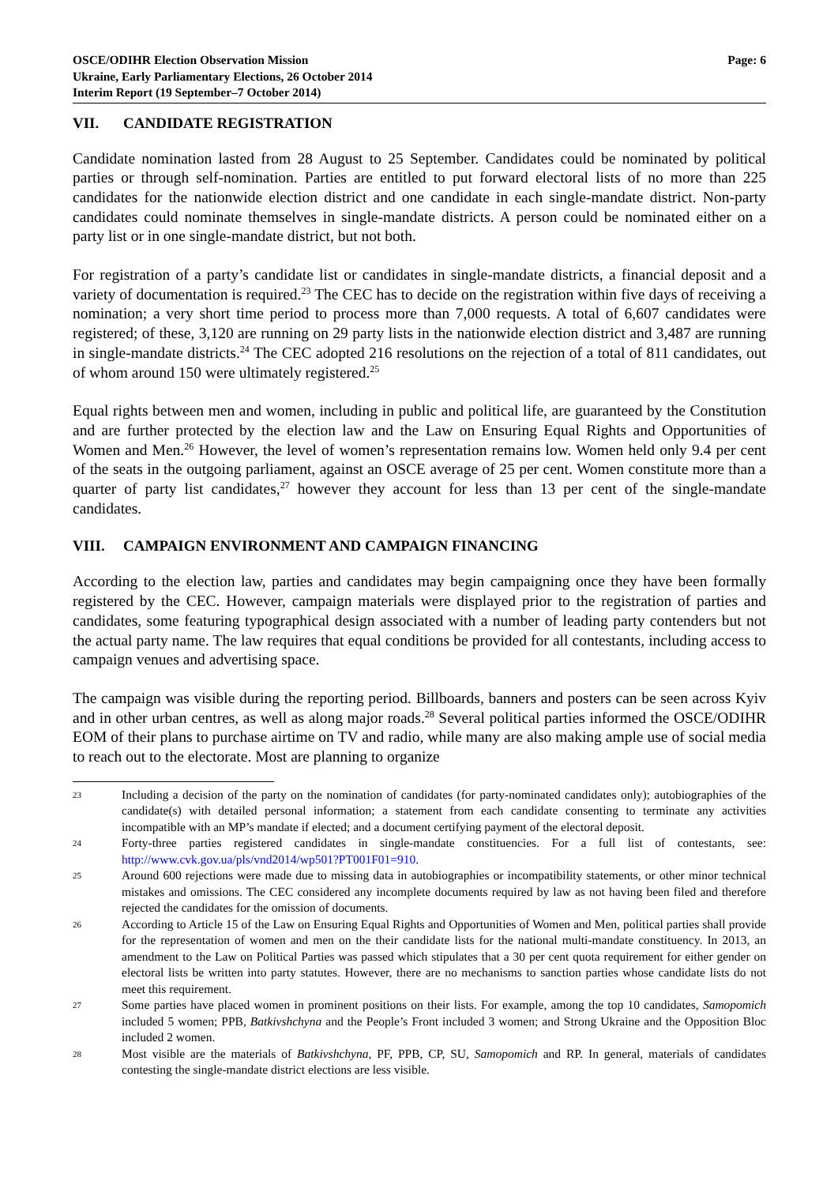OSCE/ODIHR Election Observation Mission
Ukraine, Early Parliamentary Elections, 26 October 2014
Interim Report (19 September–7 October 2014)
Page: 6
VII. CANDIDATE REGISTRATION
Candidate nomination lasted from 28 August to 25 September. Candidates could be nominated by political parties or through self-nomination. Parties are entitled to put forward electoral lists of no more than 225 candidates for the nationwide election district and one candidate in each single-mandate district. Non-party candidates could nominate themselves in single-mandate districts. A person could be nominated either on a party list or in one single-mandate district, but not both.
For registration of a party’s candidate list or candidates in single-mandate districts, a financial deposit and a variety of documentation is required.<sup>23</sup> The CEC has to decide on the registration within five days of receiving a nomination; a very short time period to process more than 7,000 requests. A total of 6,607 candidates were registered; of these, 3,120 are running on 29 party lists in the nationwide election district and 3,487 are running in single-mandate districts.<sup>24</sup> The CEC adopted 216 resolutions on the rejection of a total of 811 candidates, out of whom around 150 were ultimately registered.<sup>25</sup>
Equal rights between men and women, including in public and political life, are guaranteed by the Constitution and are further protected by the election law and the Law on Ensuring Equal Rights and Opportunities of Women and Men.<sup>26</sup> However, the level of women’s representation remains low. Women held only 9.4 per cent of the seats in the outgoing parliament, against an OSCE average of 25 per cent. Women constitute more than a quarter of party list candidates,<sup>27</sup> however they account for less than 13 per cent of the single-mandate candidates.
VIII. CAMPAIGN ENVIRONMENT AND CAMPAIGN FINANCING
According to the election law, parties and candidates may begin campaigning once they have been formally registered by the CEC. However, campaign materials were displayed prior to the registration of parties and candidates, some featuring typographical design associated with a number of leading party contenders but not the actual party name. The law requires that equal conditions be provided for all contestants, including access to campaign venues and advertising space.
The campaign was visible during the reporting period. Billboards, banners and posters can be seen across Kyiv and in other urban centres, as well as along major roads.<sup>28</sup> Several political parties informed the OSCE/ODIHR EOM of their plans to purchase airtime on TV and radio, while many are also making ample use of social media to reach out to the electorate. Most are planning to organize
23
Including a decision of the party on the nomination of candidates (for party-nominated candidates only); autobiographies of the candidate(s) with detailed personal information; a statement from each candidate consenting to terminate any activities incompatible with an MP’s mandate if elected; and a document certifying payment of the electoral deposit.
24
Forty-three parties registered candidates in single-mandate constituencies. For a full list of contestants, see: http://www.cvk.gov.ua/pls/vnd2014/wp501?PT001F01=910.
25
Around 600 rejections were made due to missing data in autobiographies or incompatibility statements, or other minor technical mistakes and omissions. The CEC considered any incomplete documents required by law as not having been filed and therefore rejected the candidates for the omission of documents.
26
According to Article 15 of the Law on Ensuring Equal Rights and Opportunities of Women and Men, political parties shall provide for the representation of women and men on the their candidate lists for the national multi-mandate constituency. In 2013, an amendment to the Law on Political Parties was passed which stipulates that a 30 per cent quota requirement for either gender on electoral lists be written into party statutes. However, there are no mechanisms to sanction parties whose candidate lists do not meet this requirement.
27
Some parties have placed women in prominent positions on their lists. For example, among the top 10 candidates, Samopomich included 5 women; PPB, Batkivshchyna and the People’s Front included 3 women; and Strong Ukraine and the Opposition Bloc included 2 women.
28
Most visible are the materials of Batkivshchyna, PF, PPB, CP, SU, Samopomich and RP. In general, materials of candidates contesting the single-mandate district elections are less visible.